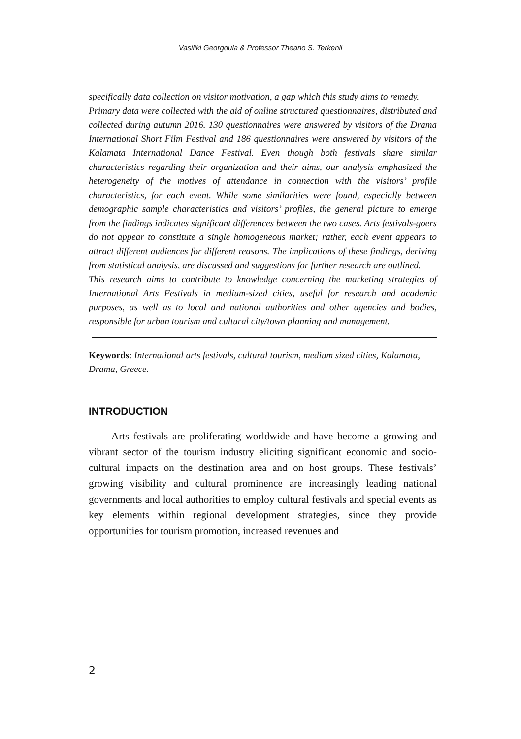Vasiliki Georgoula & Professor Theano S. Terkenli
specifically data collection on visitor motivation, a gap which this study aims to remedy.
Primary data were collected with the aid of online structured questionnaires, distributed and collected during autumn 2016. 130 questionnaires were answered by visitors of the Drama International Short Film Festival and 186 questionnaires were answered by visitors of the Kalamata International Dance Festival. Even though both festivals share similar characteristics regarding their organization and their aims, our analysis emphasized the heterogeneity of the motives of attendance in connection with the visitors’ profile characteristics, for each event. While some similarities were found, especially between demographic sample characteristics and visitors’ profiles, the general picture to emerge from the findings indicates significant differences between the two cases. Arts festivals-goers do not appear to constitute a single homogeneous market; rather, each event appears to attract different audiences for different reasons. The implications of these findings, deriving from statistical analysis, are discussed and suggestions for further research are outlined.
This research aims to contribute to knowledge concerning the marketing strategies of International Arts Festivals in medium-sized cities, useful for research and academic purposes, as well as to local and national authorities and other agencies and bodies, responsible for urban tourism and cultural city/town planning and management.
Keywords: International arts festivals, cultural tourism, medium sized cities, Kalamata, Drama, Greece.
INTRODUCTION
Arts festivals are proliferating worldwide and have become a growing and vibrant sector of the tourism industry eliciting significant economic and socio-cultural impacts on the destination area and on host groups. These festivals’ growing visibility and cultural prominence are increasingly leading national governments and local authorities to employ cultural festivals and special events as key elements within regional development strategies, since they provide opportunities for tourism promotion, increased revenues and
2